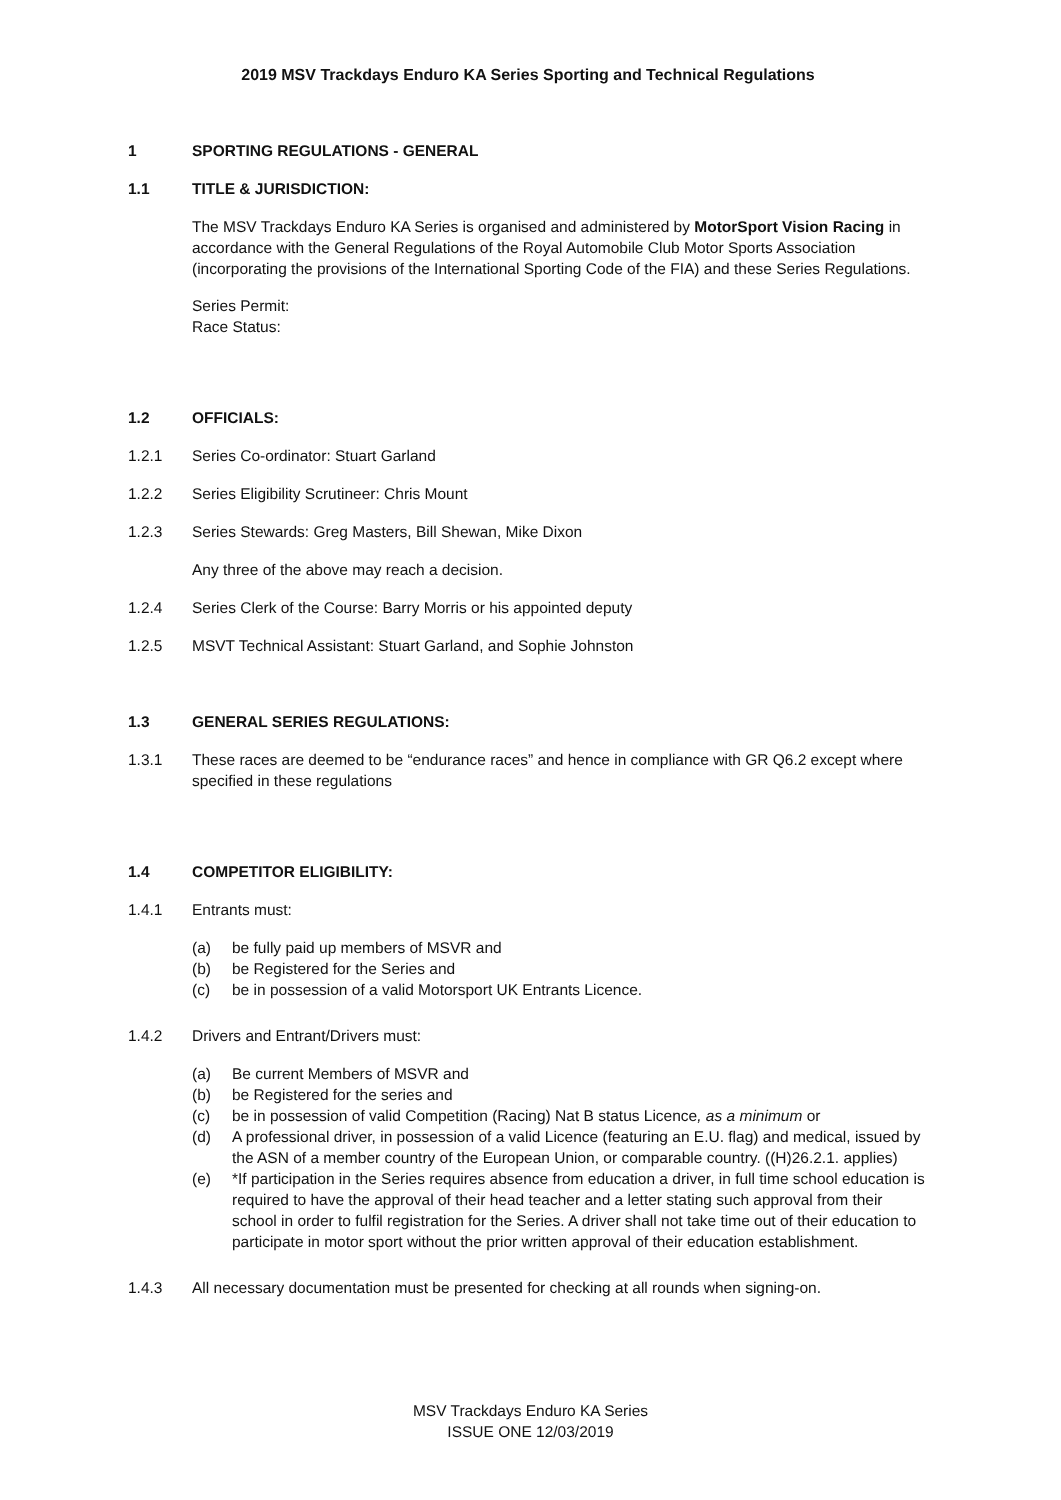2019 MSV Trackdays Enduro KA Series Sporting and Technical Regulations
1 SPORTING REGULATIONS - GENERAL
1.1 TITLE & JURISDICTION:
The MSV Trackdays Enduro KA Series is organised and administered by MotorSport Vision Racing in accordance with the General Regulations of the Royal Automobile Club Motor Sports Association (incorporating the provisions of the International Sporting Code of the FIA) and these Series Regulations.
Series Permit:
Race Status:
1.2 OFFICIALS:
1.2.1 Series Co-ordinator: Stuart Garland
1.2.2 Series Eligibility Scrutineer: Chris Mount
1.2.3 Series Stewards: Greg Masters, Bill Shewan, Mike Dixon
Any three of the above may reach a decision.
1.2.4 Series Clerk of the Course: Barry Morris or his appointed deputy
1.2.5 MSVT Technical Assistant: Stuart Garland, and Sophie Johnston
1.3 GENERAL SERIES REGULATIONS:
1.3.1 These races are deemed to be “endurance races” and hence in compliance with GR Q6.2 except where specified in these regulations
1.4 COMPETITOR ELIGIBILITY:
1.4.1 Entrants must:
(a) be fully paid up members of MSVR and
(b) be Registered for the Series and
(c) be in possession of a valid Motorsport UK Entrants Licence.
1.4.2 Drivers and Entrant/Drivers must:
(a) Be current Members of MSVR and
(b) be Registered for the series and
(c) be in possession of valid Competition (Racing) Nat B status Licence, as a minimum or
(d) A professional driver, in possession of a valid Licence (featuring an E.U. flag) and medical, issued by the ASN of a member country of the European Union, or comparable country. ((H)26.2.1. applies)
(e) *If participation in the Series requires absence from education a driver, in full time school education is required to have the approval of their head teacher and a letter stating such approval from their school in order to fulfil registration for the Series. A driver shall not take time out of their education to participate in motor sport without the prior written approval of their education establishment.
1.4.3 All necessary documentation must be presented for checking at all rounds when signing-on.
MSV Trackdays Enduro KA Series
ISSUE ONE 12/03/2019